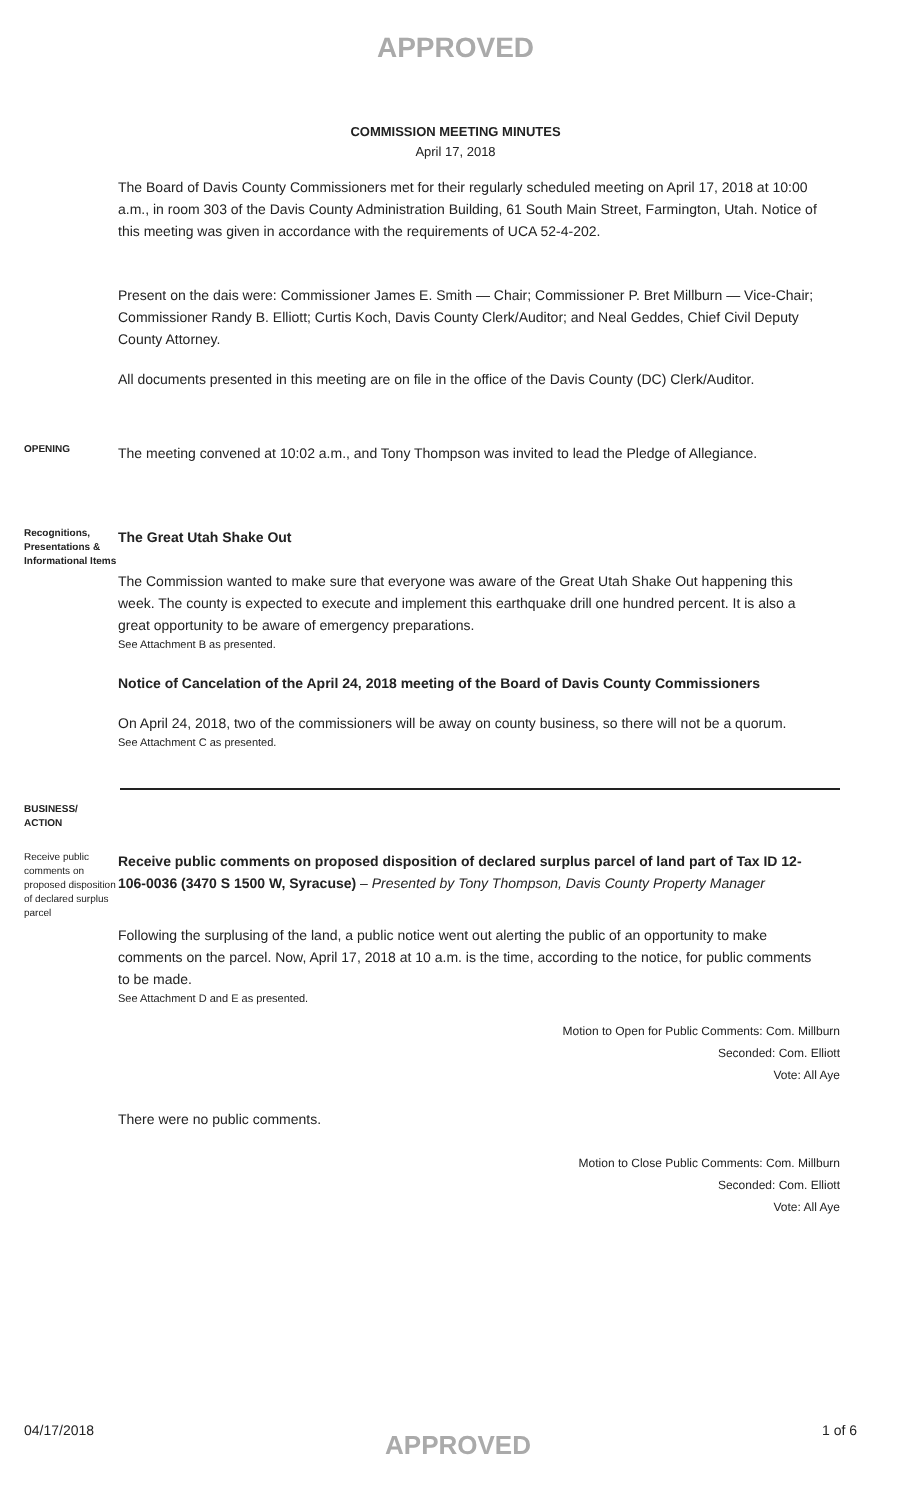APPROVED
COMMISSION MEETING MINUTES
April 17, 2018
The Board of Davis County Commissioners met for their regularly scheduled meeting on April 17, 2018 at 10:00 a.m., in room 303 of the Davis County Administration Building, 61 South Main Street, Farmington, Utah. Notice of this meeting was given in accordance with the requirements of UCA 52-4-202.
Present on the dais were: Commissioner James E. Smith — Chair; Commissioner P. Bret Millburn — Vice-Chair; Commissioner Randy B. Elliott; Curtis Koch, Davis County Clerk/Auditor; and Neal Geddes, Chief Civil Deputy County Attorney.
All documents presented in this meeting are on file in the office of the Davis County (DC) Clerk/Auditor.
OPENING
The meeting convened at 10:02 a.m., and Tony Thompson was invited to lead the Pledge of Allegiance.
Recognitions, Presentations & Informational Items
The Great Utah Shake Out
The Commission wanted to make sure that everyone was aware of the Great Utah Shake Out happening this week. The county is expected to execute and implement this earthquake drill one hundred percent. It is also a great opportunity to be aware of emergency preparations.
See Attachment B as presented.
Notice of Cancelation of the April 24, 2018 meeting of the Board of Davis County Commissioners
On April 24, 2018, two of the commissioners will be away on county business, so there will not be a quorum.
See Attachment C as presented.
BUSINESS/ ACTION
Receive public comments on proposed disposition of declared surplus parcel
Receive public comments on proposed disposition of declared surplus parcel of land part of Tax ID 12-106-0036 (3470 S 1500 W, Syracuse) – Presented by Tony Thompson, Davis County Property Manager
Following the surplusing of the land, a public notice went out alerting the public of an opportunity to make comments on the parcel. Now, April 17, 2018 at 10 a.m. is the time, according to the notice, for public comments to be made.
See Attachment D and E as presented.
Motion to Open for Public Comments: Com. Millburn
Seconded: Com. Elliott
Vote: All Aye
There were no public comments.
Motion to Close Public Comments: Com. Millburn
Seconded: Com. Elliott
Vote: All Aye
04/17/2018 APPROVED 1 of 6